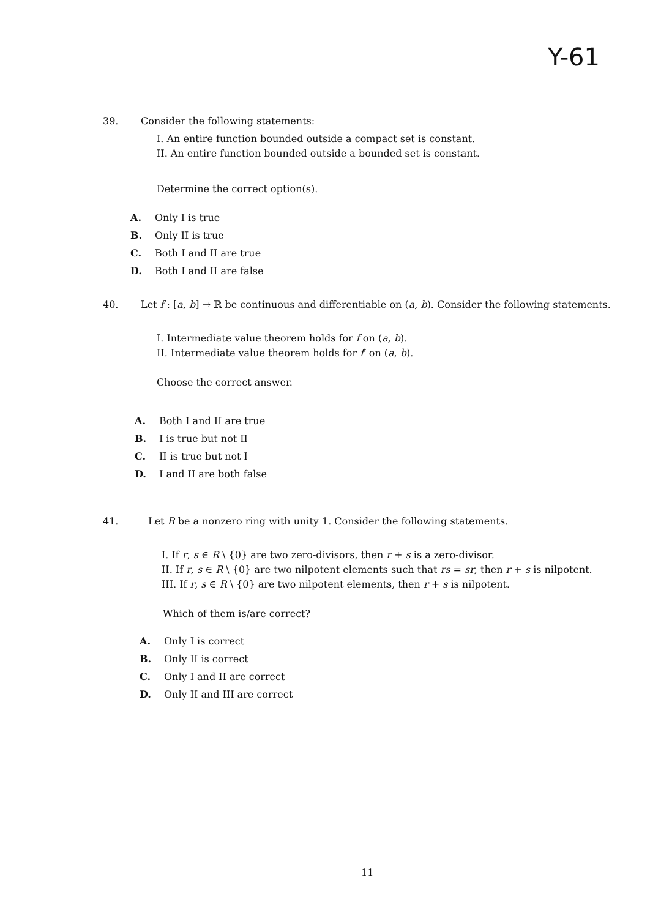Y-61
39. Consider the following statements:
I. An entire function bounded outside a compact set is constant.
II. An entire function bounded outside a bounded set is constant.
Determine the correct option(s).
A. Only I is true
B. Only II is true
C. Both I and II are true
D. Both I and II are false
40. Let f : [a, b] → ℝ be continuous and differentiable on (a, b). Consider the following statements.
I. Intermediate value theorem holds for f on (a, b).
II. Intermediate value theorem holds for f′ on (a, b).
Choose the correct answer.
A. Both I and II are true
B. I is true but not II
C. II is true but not I
D. I and II are both false
41. Let R be a nonzero ring with unity 1. Consider the following statements.
I. If r, s ∈ R \ {0} are two zero-divisors, then r + s is a zero-divisor.
II. If r, s ∈ R \ {0} are two nilpotent elements such that rs = sr, then r + s is nilpotent.
III. If r, s ∈ R \ {0} are two nilpotent elements, then r + s is nilpotent.
Which of them is/are correct?
A. Only I is correct
B. Only II is correct
C. Only I and II are correct
D. Only II and III are correct
11